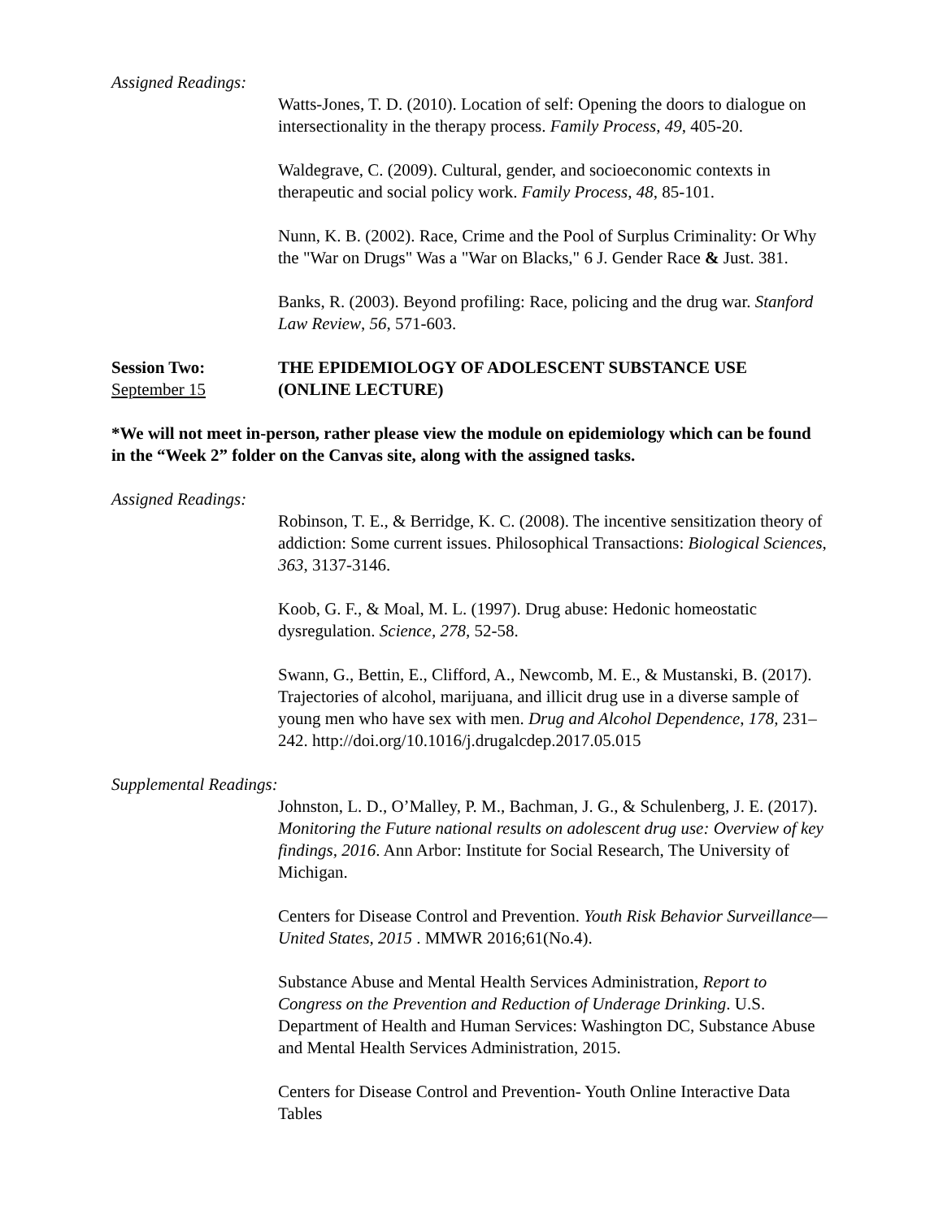Assigned Readings:
Watts-Jones, T. D. (2010). Location of self: Opening the doors to dialogue on intersectionality in the therapy process. Family Process, 49, 405-20.
Waldegrave, C. (2009). Cultural, gender, and socioeconomic contexts in therapeutic and social policy work. Family Process, 48, 85-101.
Nunn, K. B. (2002). Race, Crime and the Pool of Surplus Criminality: Or Why the "War on Drugs" Was a "War on Blacks," 6 J. Gender Race & Just. 381.
Banks, R. (2003). Beyond profiling: Race, policing and the drug war. Stanford Law Review, 56, 571-603.
Session Two:
September 15
THE EPIDEMIOLOGY OF ADOLESCENT SUBSTANCE USE
(ONLINE LECTURE)
*We will not meet in-person, rather please view the module on epidemiology which can be found in the “Week 2” folder on the Canvas site, along with the assigned tasks.
Assigned Readings:
Robinson, T. E., & Berridge, K. C. (2008). The incentive sensitization theory of addiction: Some current issues. Philosophical Transactions: Biological Sciences, 363, 3137-3146.
Koob, G. F., & Moal, M. L. (1997). Drug abuse: Hedonic homeostatic dysregulation. Science, 278, 52-58.
Swann, G., Bettin, E., Clifford, A., Newcomb, M. E., & Mustanski, B. (2017). Trajectories of alcohol, marijuana, and illicit drug use in a diverse sample of young men who have sex with men. Drug and Alcohol Dependence, 178, 231–242. http://doi.org/10.1016/j.drugalcdep.2017.05.015
Supplemental Readings:
Johnston, L. D., O’Malley, P. M., Bachman, J. G., & Schulenberg, J. E. (2017). Monitoring the Future national results on adolescent drug use: Overview of key findings, 2016. Ann Arbor: Institute for Social Research, The University of Michigan.
Centers for Disease Control and Prevention. Youth Risk Behavior Surveillance—United States, 2015 . MMWR 2016;61(No.4).
Substance Abuse and Mental Health Services Administration, Report to Congress on the Prevention and Reduction of Underage Drinking. U.S. Department of Health and Human Services: Washington DC, Substance Abuse and Mental Health Services Administration, 2015.
Centers for Disease Control and Prevention- Youth Online Interactive Data Tables